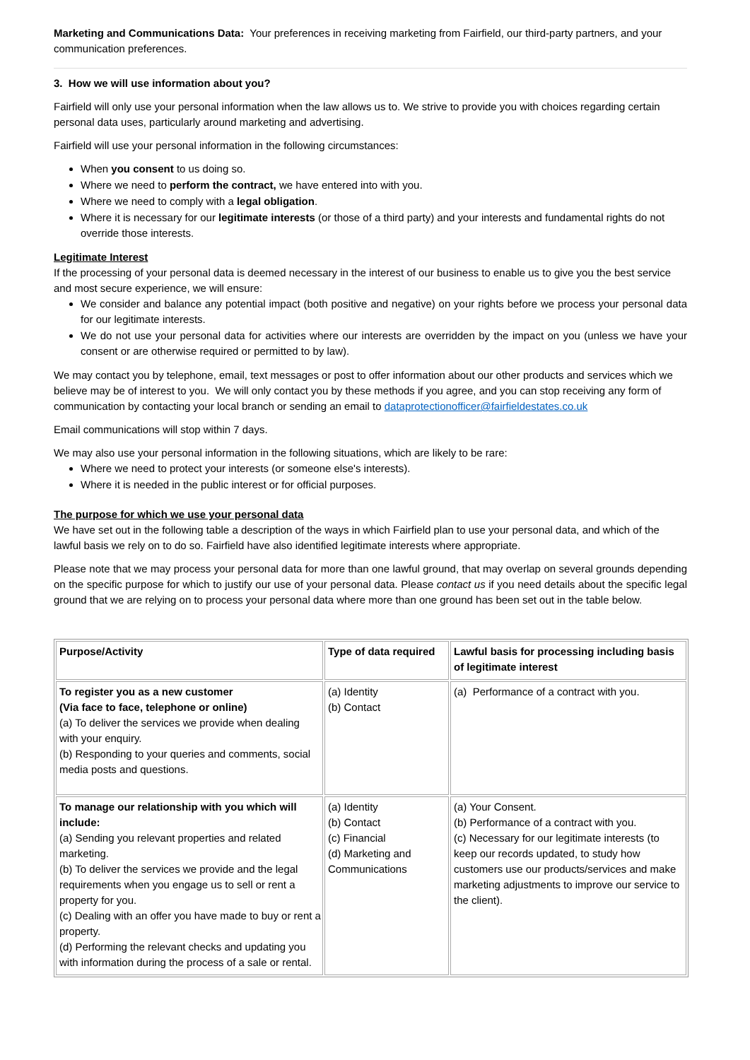Marketing and Communications Data: Your preferences in receiving marketing from Fairfield, our third-party partners, and your communication preferences.
3. How we will use information about you?
Fairfield will only use your personal information when the law allows us to. We strive to provide you with choices regarding certain personal data uses, particularly around marketing and advertising.
Fairfield will use your personal information in the following circumstances:
When you consent to us doing so.
Where we need to perform the contract, we have entered into with you.
Where we need to comply with a legal obligation.
Where it is necessary for our legitimate interests (or those of a third party) and your interests and fundamental rights do not override those interests.
Legitimate Interest
If the processing of your personal data is deemed necessary in the interest of our business to enable us to give you the best service and most secure experience, we will ensure:
We consider and balance any potential impact (both positive and negative) on your rights before we process your personal data for our legitimate interests.
We do not use your personal data for activities where our interests are overridden by the impact on you (unless we have your consent or are otherwise required or permitted to by law).
We may contact you by telephone, email, text messages or post to offer information about our other products and services which we believe may be of interest to you. We will only contact you by these methods if you agree, and you can stop receiving any form of communication by contacting your local branch or sending an email to dataprotectionofficer@fairfieldestates.co.uk
Email communications will stop within 7 days.
We may also use your personal information in the following situations, which are likely to be rare:
Where we need to protect your interests (or someone else's interests).
Where it is needed in the public interest or for official purposes.
The purpose for which we use your personal data
We have set out in the following table a description of the ways in which Fairfield plan to use your personal data, and which of the lawful basis we rely on to do so. Fairfield have also identified legitimate interests where appropriate.
Please note that we may process your personal data for more than one lawful ground, that may overlap on several grounds depending on the specific purpose for which to justify our use of your personal data. Please contact us if you need details about the specific legal ground that we are relying on to process your personal data where more than one ground has been set out in the table below.
| Purpose/Activity | Type of data required | Lawful basis for processing including basis of legitimate interest |
| --- | --- | --- |
| To register you as a new customer (Via face to face, telephone or online) (a) To deliver the services we provide when dealing with your enquiry. (b) Responding to your queries and comments, social media posts and questions. | (a) Identity (b) Contact | (a) Performance of a contract with you. |
| To manage our relationship with you which will include: (a) Sending you relevant properties and related marketing. (b) To deliver the services we provide and the legal requirements when you engage us to sell or rent a property for you. (c) Dealing with an offer you have made to buy or rent a property. (d) Performing the relevant checks and updating you with information during the process of a sale or rental. | (a) Identity (b) Contact (c) Financial (d) Marketing and Communications | (a) Your Consent. (b) Performance of a contract with you. (c) Necessary for our legitimate interests (to keep our records updated, to study how customers use our products/services and make marketing adjustments to improve our service to the client). |